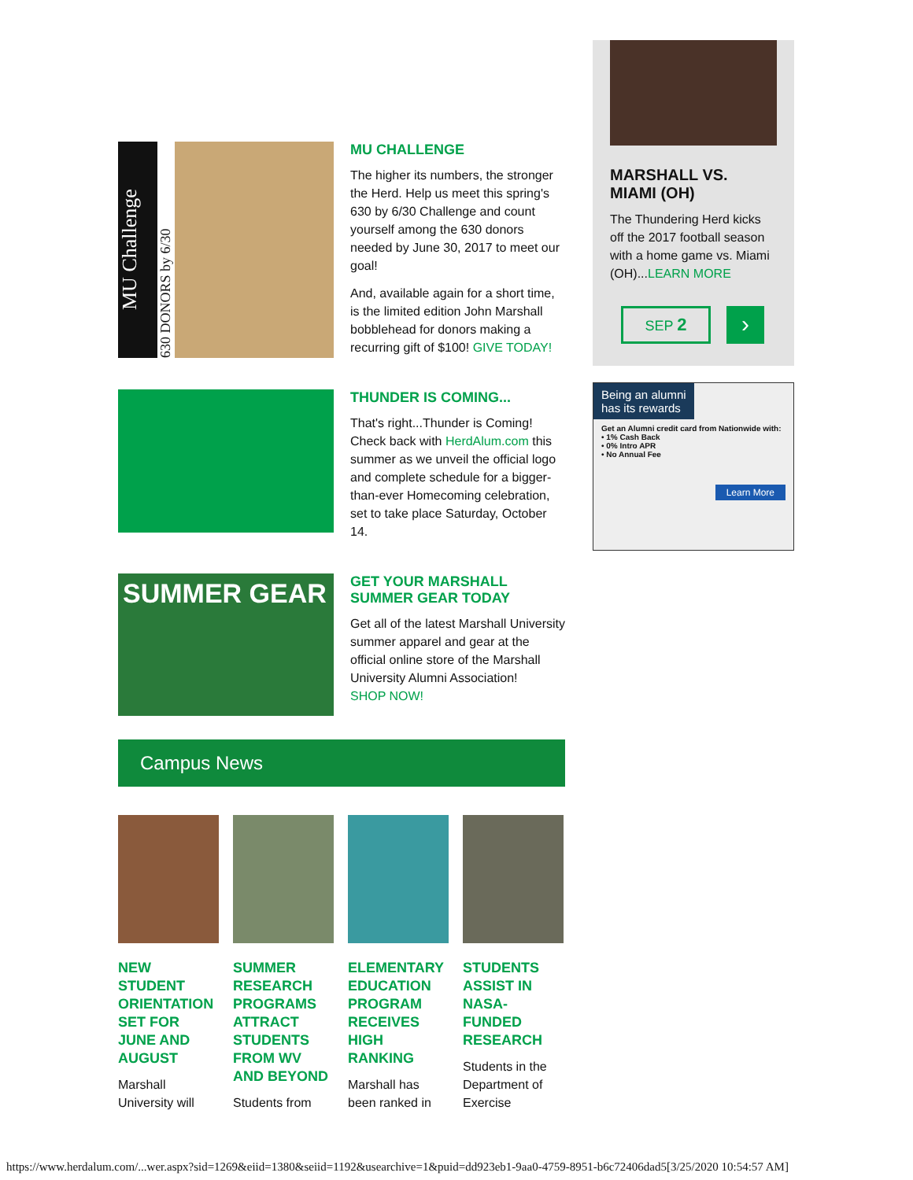MU Challenge
630 DONORS by 6/30
MU CHALLENGE
The higher its numbers, the stronger the Herd. Help us meet this spring's 630 by 6/30 Challenge and count yourself among the 630 donors needed by June 30, 2017 to meet our goal!
And, available again for a short time, is the limited edition John Marshall bobblehead for donors making a recurring gift of $100! GIVE TODAY!
THUNDER IS COMING...
That's right...Thunder is Coming! Check back with HerdAlum.com this summer as we unveil the official logo and complete schedule for a bigger-than-ever Homecoming celebration, set to take place Saturday, October 14.
SUMMER GEAR
GET YOUR MARSHALL SUMMER GEAR TODAY
Get all of the latest Marshall University summer apparel and gear at the official online store of the Marshall University Alumni Association!
SHOP NOW!
Campus News
NEW STUDENT ORIENTATION SET FOR JUNE AND AUGUST
Marshall University will
SUMMER RESEARCH PROGRAMS ATTRACT STUDENTS FROM WV AND BEYOND
Students from
ELEMENTARY EDUCATION PROGRAM RECEIVES HIGH RANKING
Marshall has been ranked in
STUDENTS ASSIST IN NASA-FUNDED RESEARCH
Students in the Department of Exercise
MARSHALL VS. MIAMI (OH)
The Thundering Herd kicks off the 2017 football season with a home game vs. Miami (OH)...LEARN MORE
SEP 2
›
Being an alumni
has its rewards
Get an Alumni credit card from Nationwide with:
• 1% Cash Back
• 0% Intro APR
• No Annual Fee
Learn More
https://www.herdalum.com/...wer.aspx?sid=1269&eiid=1380&seiid=1192&usearchive=1&puid=dd923eb1-9aa0-4759-8951-b6c72406dad5[3/25/2020 10:54:57 AM]